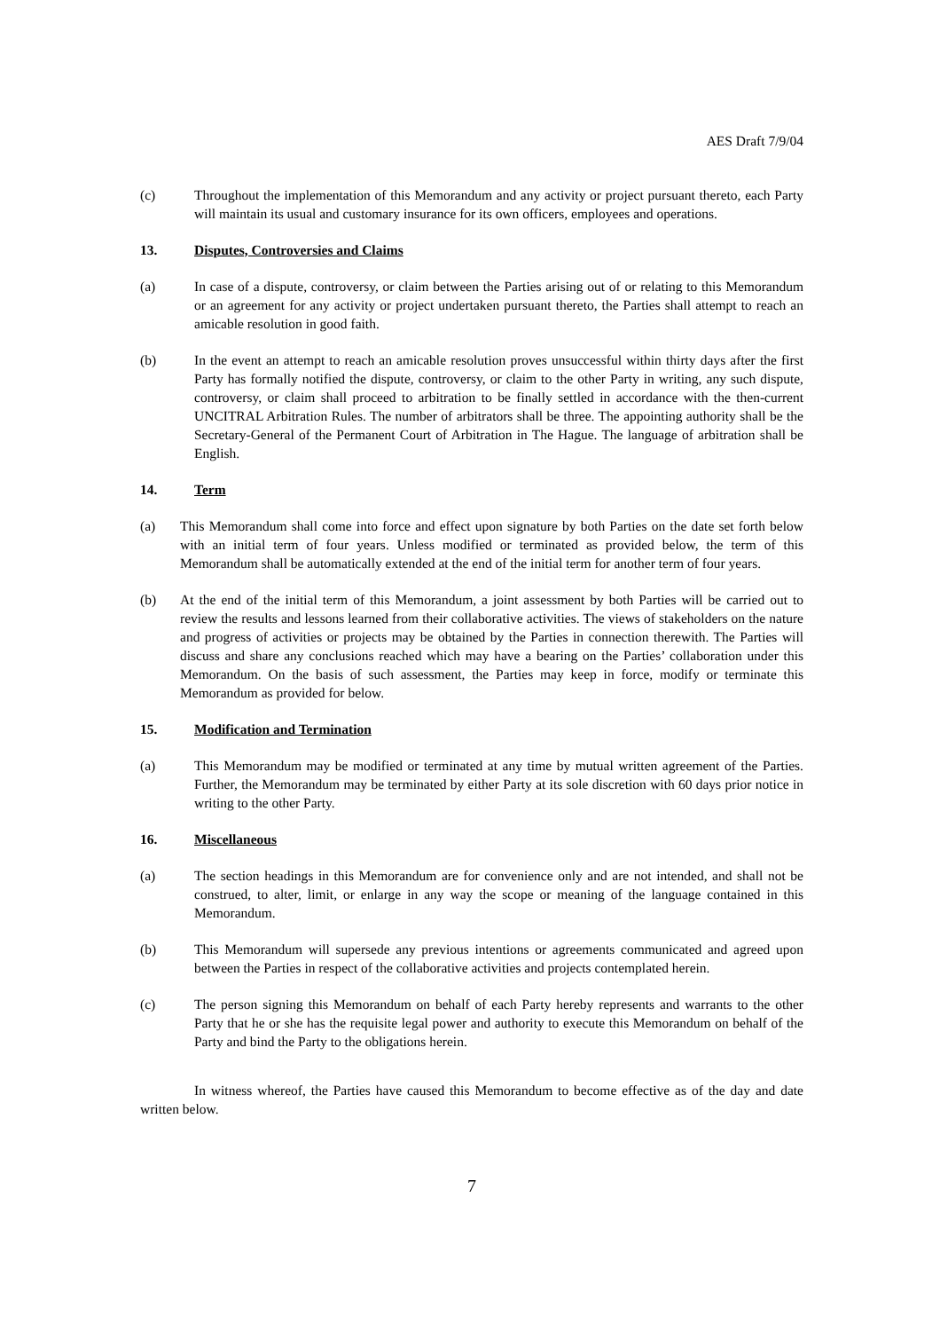AES Draft 7/9/04
(c) Throughout the implementation of this Memorandum and any activity or project pursuant thereto, each Party will maintain its usual and customary insurance for its own officers, employees and operations.
13. Disputes, Controversies and Claims
(a) In case of a dispute, controversy, or claim between the Parties arising out of or relating to this Memorandum or an agreement for any activity or project undertaken pursuant thereto, the Parties shall attempt to reach an amicable resolution in good faith.
(b) In the event an attempt to reach an amicable resolution proves unsuccessful within thirty days after the first Party has formally notified the dispute, controversy, or claim to the other Party in writing, any such dispute, controversy, or claim shall proceed to arbitration to be finally settled in accordance with the then-current UNCITRAL Arbitration Rules. The number of arbitrators shall be three. The appointing authority shall be the Secretary-General of the Permanent Court of Arbitration in The Hague. The language of arbitration shall be English.
14. Term
(a) This Memorandum shall come into force and effect upon signature by both Parties on the date set forth below with an initial term of four years. Unless modified or terminated as provided below, the term of this Memorandum shall be automatically extended at the end of the initial term for another term of four years.
(b) At the end of the initial term of this Memorandum, a joint assessment by both Parties will be carried out to review the results and lessons learned from their collaborative activities. The views of stakeholders on the nature and progress of activities or projects may be obtained by the Parties in connection therewith. The Parties will discuss and share any conclusions reached which may have a bearing on the Parties’ collaboration under this Memorandum. On the basis of such assessment, the Parties may keep in force, modify or terminate this Memorandum as provided for below.
15. Modification and Termination
(a) This Memorandum may be modified or terminated at any time by mutual written agreement of the Parties. Further, the Memorandum may be terminated by either Party at its sole discretion with 60 days prior notice in writing to the other Party.
16. Miscellaneous
(a) The section headings in this Memorandum are for convenience only and are not intended, and shall not be construed, to alter, limit, or enlarge in any way the scope or meaning of the language contained in this Memorandum.
(b) This Memorandum will supersede any previous intentions or agreements communicated and agreed upon between the Parties in respect of the collaborative activities and projects contemplated herein.
(c) The person signing this Memorandum on behalf of each Party hereby represents and warrants to the other Party that he or she has the requisite legal power and authority to execute this Memorandum on behalf of the Party and bind the Party to the obligations herein.
In witness whereof, the Parties have caused this Memorandum to become effective as of the day and date written below.
7